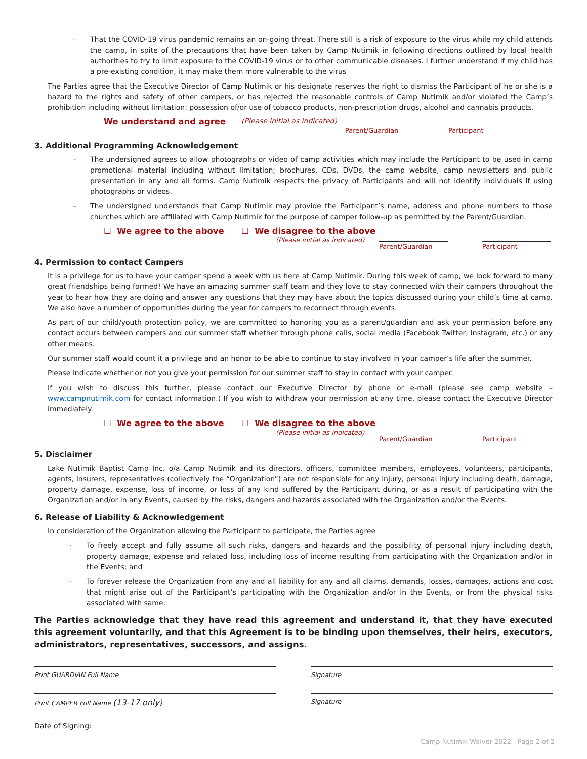· That the COVID-19 virus pandemic remains an on-going threat. There still is a risk of exposure to the virus while my child attends the camp, in spite of the precautions that have been taken by Camp Nutimik in following directions outlined by local health authorities to try to limit exposure to the COVID-19 virus or to other communicable diseases. I further understand if my child has a pre-existing condition, it may make them more vulnerable to the virus
The Parties agree that the Executive Director of Camp Nutimik or his designate reserves the right to dismiss the Participant of he or she is a hazard to the rights and safety of other campers, or has rejected the reasonable controls of Camp Nutimik and/or violated the Camp’s prohibition including without limitation: possession of/or use of tobacco products, non-prescription drugs, alcohol and cannabis products.
We understand and agree (Please initial as indicated)
Parent/Guardian Participant
3. Additional Programming Acknowledgement
– The undersigned agrees to allow photographs or video of camp activities which may include the Participant to be used in camp promotional material including without limitation; brochures, CDs, DVDs, the camp website, camp newsletters and public presentation in any and all forms. Camp Nutimik respects the privacy of Participants and will not identify individuals if using photographs or videos.
– The undersigned understands that Camp Nutimik may provide the Participant’s name, address and phone numbers to those churches which are affiliated with Camp Nutimik for the purpose of camper follow-up as permitted by the Parent/Guardian.
☐ We agree to the above ☐ We disagree to the above
(Please initial as indicated)
Parent/Guardian Participant
4. Permission to contact Campers
It is a privilege for us to have your camper spend a week with us here at Camp Nutimik. During this week of camp, we look forward to many great friendships being formed! We have an amazing summer staff team and they love to stay connected with their campers throughout the year to hear how they are doing and answer any questions that they may have about the topics discussed during your child’s time at camp. We also have a number of opportunities during the year for campers to reconnect through events.
As part of our child/youth protection policy, we are committed to honoring you as a parent/guardian and ask your permission before any contact occurs between campers and our summer staff whether through phone calls, social media (Facebook Twitter, Instagram, etc.) or any other means.
Our summer staff would count it a privilege and an honor to be able to continue to stay involved in your camper’s life after the summer.
Please indicate whether or not you give your permission for our summer staff to stay in contact with your camper.
If you wish to discuss this further, please contact our Executive Director by phone or e-mail (please see camp website – www.campnutimik.com for contact information.) If you wish to withdraw your permission at any time, please contact the Executive Director immediately.
☐ We agree to the above ☐ We disagree to the above
(Please initial as indicated)
Parent/Guardian Participant
5. Disclaimer
Lake Nutimik Baptist Camp Inc. o/a Camp Nutimik and its directors, officers, committee members, employees, volunteers, participants, agents, insurers, representatives (collectively the “Organization”) are not responsible for any injury, personal injury including death, damage, property damage, expense, loss of income, or loss of any kind suffered by the Participant during, or as a result of participating with the Organization and/or in any Events, caused by the risks, dangers and hazards associated with the Organization and/or the Events.
6. Release of Liability & Acknowledgement
In consideration of the Organization allowing the Participant to participate, the Parties agree
· To freely accept and fully assume all such risks, dangers and hazards and the possibility of personal injury including death, property damage, expense and related loss, including loss of income resulting from participating with the Organization and/or in the Events; and
· To forever release the Organization from any and all liability for any and all claims, demands, losses, damages, actions and cost that might arise out of the Participant’s participating with the Organization and/or in the Events, or from the physical risks associated with same.
The Parties acknowledge that they have read this agreement and understand it, that they have executed this agreement voluntarily, and that this Agreement is to be binding upon themselves, their heirs, executors, administrators, representatives, successors, and assigns.
Print GUARDIAN Full Name Signature
Print CAMPER Full Name (13-17 only)
Signature
Date of Signing:
Camp Nutimik Waiver 2022 - Page 2 of 2